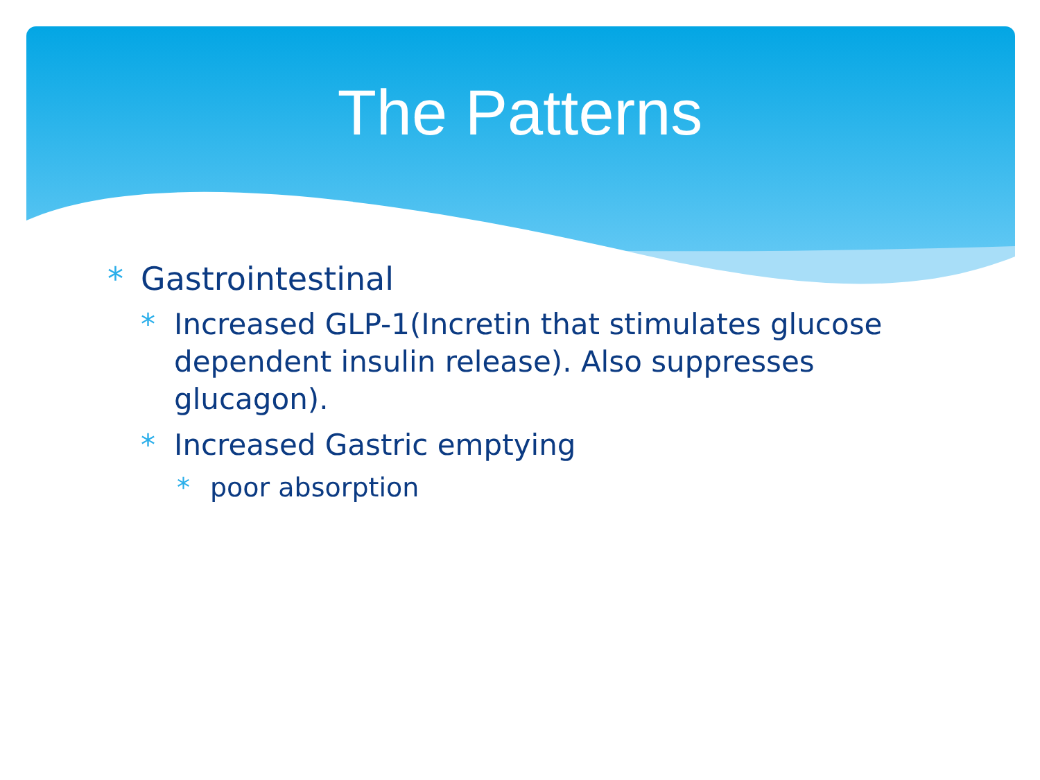The Patterns
* Gastrointestinal
* Increased GLP-1(Incretin that stimulates glucose dependent insulin release). Also suppresses glucagon).
* Increased Gastric emptying
* poor absorption